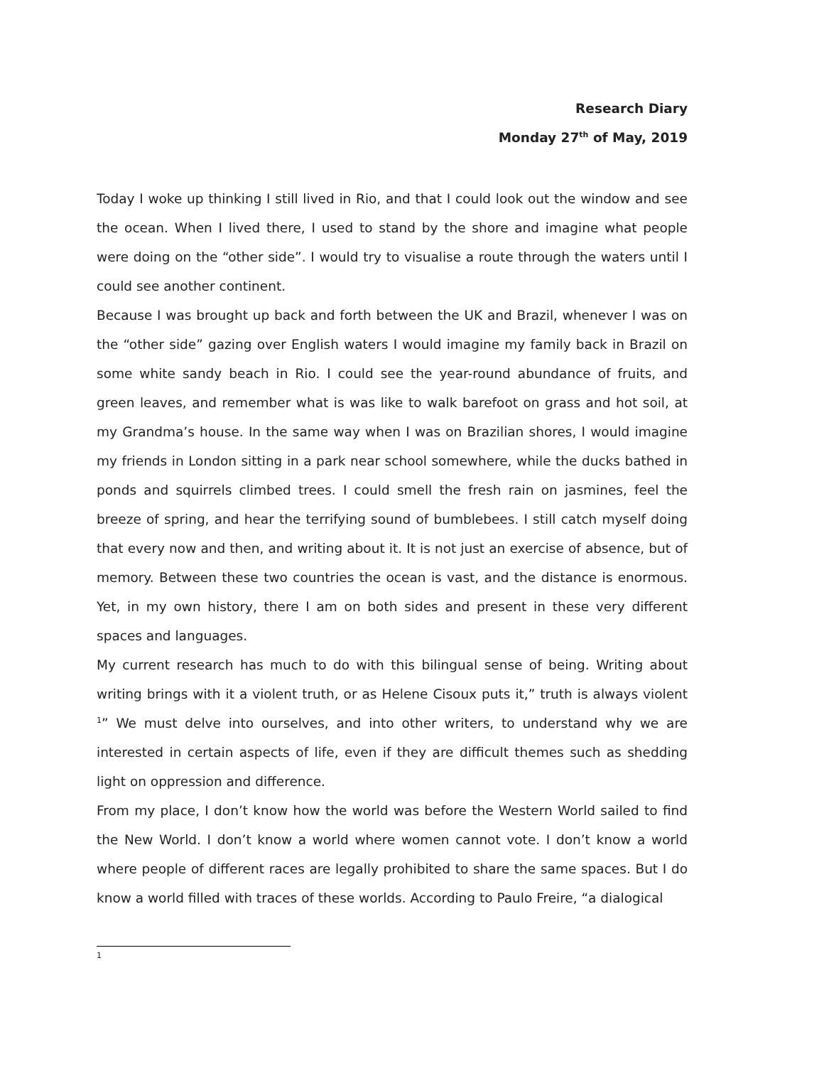Research Diary
Monday 27<sup>th</sup> of May, 2019
Today I woke up thinking I still lived in Rio, and that I could look out the window and see the ocean. When I lived there, I used to stand by the shore and imagine what people were doing on the “other side”. I would try to visualise a route through the waters until I could see another continent.
Because I was brought up back and forth between the UK and Brazil, whenever I was on the “other side” gazing over English waters I would imagine my family back in Brazil on some white sandy beach in Rio. I could see the year-round abundance of fruits, and green leaves, and remember what is was like to walk barefoot on grass and hot soil, at my Grandma’s house. In the same way when I was on Brazilian shores, I would imagine my friends in London sitting in a park near school somewhere, while the ducks bathed in ponds and squirrels climbed trees. I could smell the fresh rain on jasmines, feel the breeze of spring, and hear the terrifying sound of bumblebees. I still catch myself doing that every now and then, and writing about it. It is not just an exercise of absence, but of memory. Between these two countries the ocean is vast, and the distance is enormous. Yet, in my own history, there I am on both sides and present in these very different spaces and languages.
My current research has much to do with this bilingual sense of being. Writing about writing brings with it a violent truth, or as Helene Cisoux puts it,” truth is always violent <sup>1</sup>” We must delve into ourselves, and into other writers, to understand why we are interested in certain aspects of life, even if they are difficult themes such as shedding light on oppression and difference.
From my place, I don’t know how the world was before the Western World sailed to find the New World. I don’t know a world where women cannot vote. I don’t know a world where people of different races are legally prohibited to share the same spaces. But I do know a world filled with traces of these worlds. According to Paulo Freire, “a dialogical
<sup>1</sup>